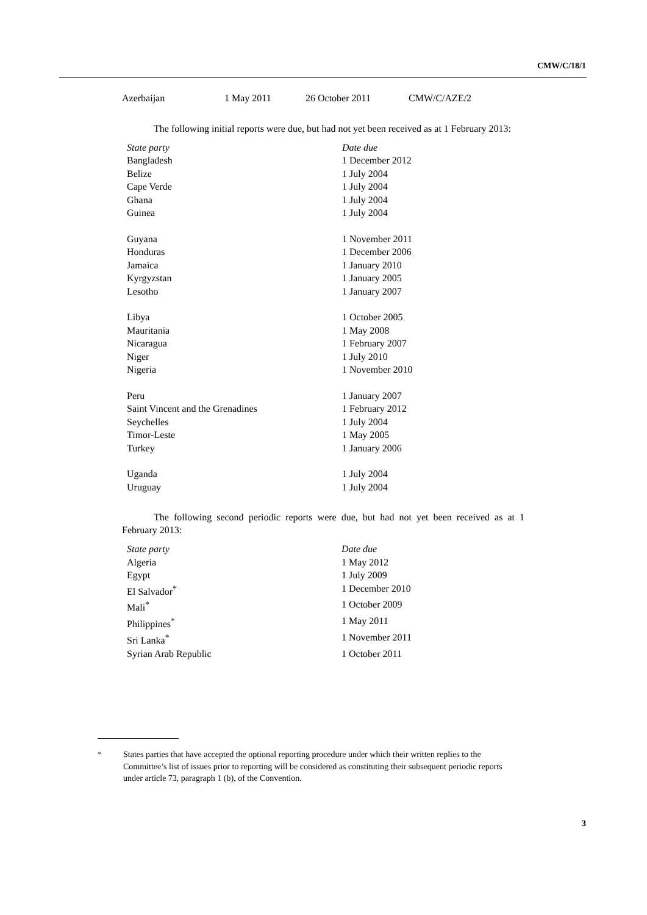CMW/C/18/1
| Azerbaijan | 1 May 2011 | 26 October 2011 | CMW/C/AZE/2 |
The following initial reports were due, but had not yet been received as at 1 February 2013:
| State party | Date due |
| --- | --- |
| Bangladesh | 1 December 2012 |
| Belize | 1 July 2004 |
| Cape Verde | 1 July 2004 |
| Ghana | 1 July 2004 |
| Guinea | 1 July 2004 |
| Guyana | 1 November 2011 |
| Honduras | 1 December 2006 |
| Jamaica | 1 January 2010 |
| Kyrgyzstan | 1 January 2005 |
| Lesotho | 1 January 2007 |
| Libya | 1 October 2005 |
| Mauritania | 1 May 2008 |
| Nicaragua | 1 February 2007 |
| Niger | 1 July 2010 |
| Nigeria | 1 November 2010 |
| Peru | 1 January 2007 |
| Saint Vincent and the Grenadines | 1 February 2012 |
| Seychelles | 1 July 2004 |
| Timor-Leste | 1 May 2005 |
| Turkey | 1 January 2006 |
| Uganda | 1 July 2004 |
| Uruguay | 1 July 2004 |
The following second periodic reports were due, but had not yet been received as at 1 February 2013:
| State party | Date due |
| --- | --- |
| Algeria | 1 May 2012 |
| Egypt | 1 July 2009 |
| El Salvador<sup>*</sup> | 1 December 2010 |
| Mali<sup>*</sup> | 1 October 2009 |
| Philippines<sup>*</sup> | 1 May 2011 |
| Sri Lanka<sup>*</sup> | 1 November 2011 |
| Syrian Arab Republic | 1 October 2011 |
<sup>*</sup> States parties that have accepted the optional reporting procedure under which their written replies to the Committee’s list of issues prior to reporting will be considered as constituting their subsequent periodic reports under article 73, paragraph 1 (b), of the Convention.
3